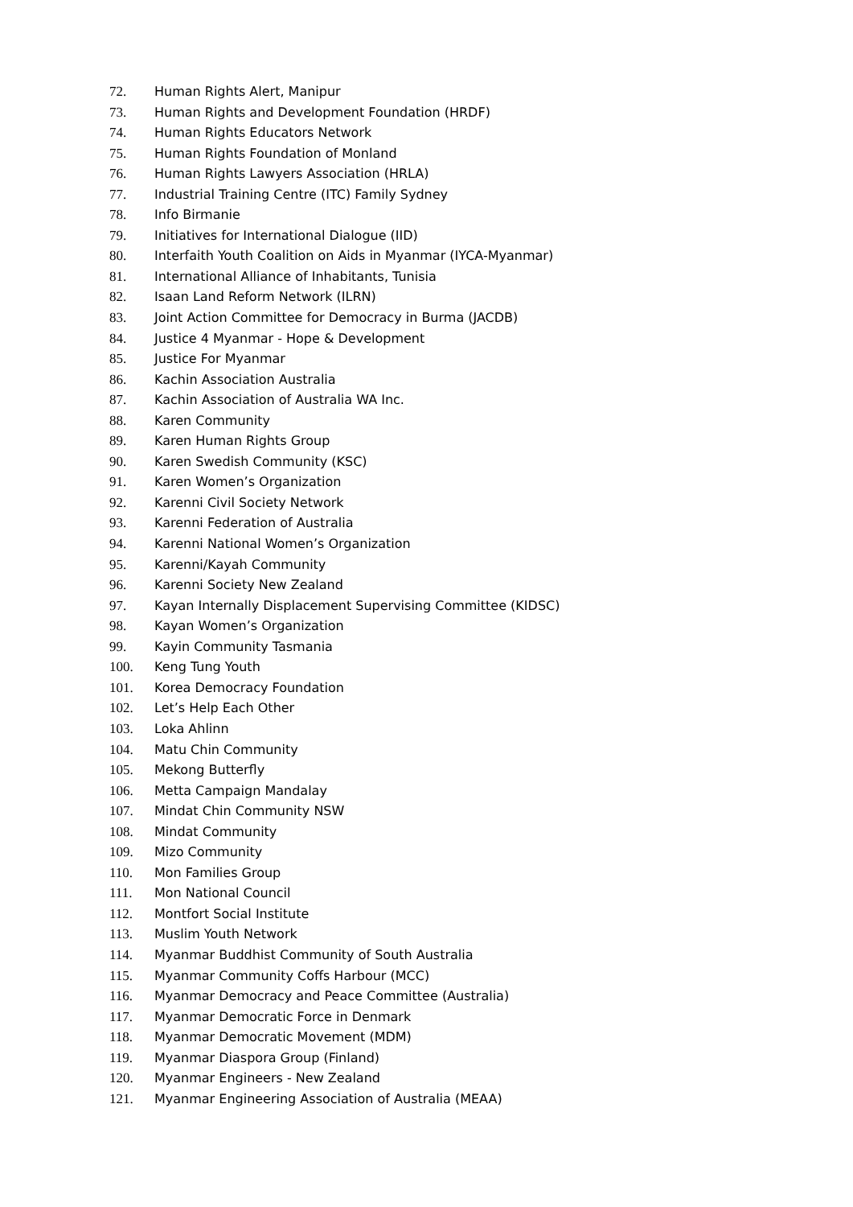72. Human Rights Alert, Manipur
73. Human Rights and Development Foundation (HRDF)
74. Human Rights Educators Network
75. Human Rights Foundation of Monland
76. Human Rights Lawyers Association (HRLA)
77. Industrial Training Centre (ITC) Family Sydney
78. Info Birmanie
79. Initiatives for International Dialogue (IID)
80. Interfaith Youth Coalition on Aids in Myanmar (IYCA-Myanmar)
81. International Alliance of Inhabitants, Tunisia
82. Isaan Land Reform Network (ILRN)
83. Joint Action Committee for Democracy in Burma (JACDB)
84. Justice 4 Myanmar - Hope & Development
85. Justice For Myanmar
86. Kachin Association Australia
87. Kachin Association of Australia WA Inc.
88. Karen Community
89. Karen Human Rights Group
90. Karen Swedish Community (KSC)
91. Karen Women’s Organization
92. Karenni Civil Society Network
93. Karenni Federation of Australia
94. Karenni National Women’s Organization
95. Karenni/Kayah Community
96. Karenni Society New Zealand
97. Kayan Internally Displacement Supervising Committee (KIDSC)
98. Kayan Women’s Organization
99. Kayin Community Tasmania
100. Keng Tung Youth
101. Korea Democracy Foundation
102. Let’s Help Each Other
103. Loka Ahlinn
104. Matu Chin Community
105. Mekong Butterfly
106. Metta Campaign Mandalay
107. Mindat Chin Community NSW
108. Mindat Community
109. Mizo Community
110. Mon Families Group
111. Mon National Council
112. Montfort Social Institute
113. Muslim Youth Network
114. Myanmar Buddhist Community of South Australia
115. Myanmar Community Coffs Harbour (MCC)
116. Myanmar Democracy and Peace Committee (Australia)
117. Myanmar Democratic Force in Denmark
118. Myanmar Democratic Movement (MDM)
119. Myanmar Diaspora Group (Finland)
120. Myanmar Engineers - New Zealand
121. Myanmar Engineering Association of Australia (MEAA)